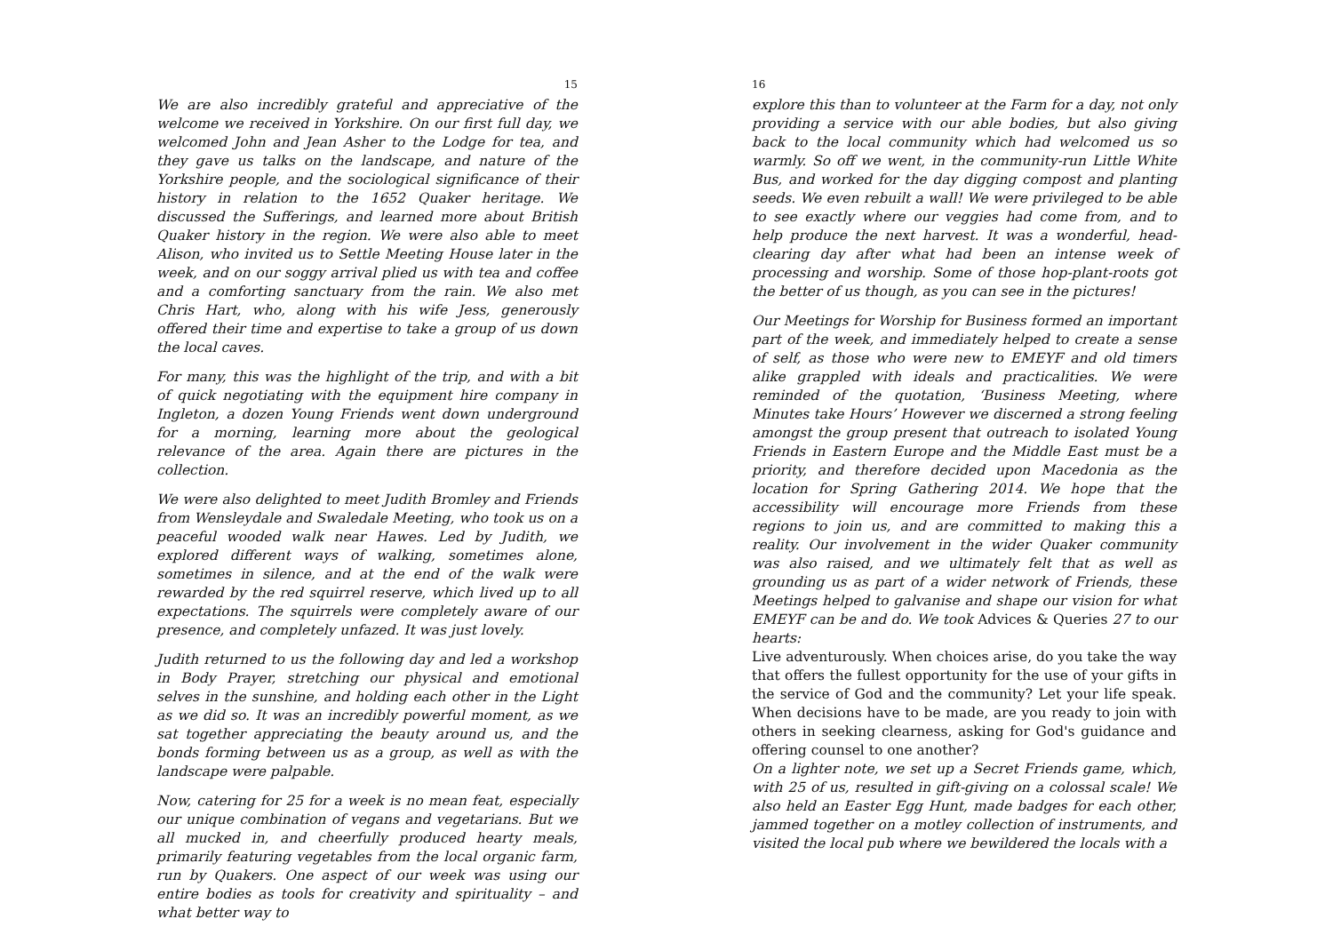15
We are also incredibly grateful and appreciative of the welcome we received in Yorkshire. On our first full day, we welcomed John and Jean Asher to the Lodge for tea, and they gave us talks on the landscape, and nature of the Yorkshire people, and the sociological significance of their history in relation to the 1652 Quaker heritage. We discussed the Sufferings, and learned more about British Quaker history in the region. We were also able to meet Alison, who invited us to Settle Meeting House later in the week, and on our soggy arrival plied us with tea and coffee and a comforting sanctuary from the rain. We also met Chris Hart, who, along with his wife Jess, generously offered their time and expertise to take a group of us down the local caves.
For many, this was the highlight of the trip, and with a bit of quick negotiating with the equipment hire company in Ingleton, a dozen Young Friends went down underground for a morning, learning more about the geological relevance of the area. Again there are pictures in the collection.
We were also delighted to meet Judith Bromley and Friends from Wensleydale and Swaledale Meeting, who took us on a peaceful wooded walk near Hawes. Led by Judith, we explored different ways of walking, sometimes alone, sometimes in silence, and at the end of the walk were rewarded by the red squirrel reserve, which lived up to all expectations. The squirrels were completely aware of our presence, and completely unfazed. It was just lovely.
Judith returned to us the following day and led a workshop in Body Prayer, stretching our physical and emotional selves in the sunshine, and holding each other in the Light as we did so. It was an incredibly powerful moment, as we sat together appreciating the beauty around us, and the bonds forming between us as a group, as well as with the landscape were palpable.
Now, catering for 25 for a week is no mean feat, especially our unique combination of vegans and vegetarians. But we all mucked in, and cheerfully produced hearty meals, primarily featuring vegetables from the local organic farm, run by Quakers. One aspect of our week was using our entire bodies as tools for creativity and spirituality – and what better way to
16
explore this than to volunteer at the Farm for a day, not only providing a service with our able bodies, but also giving back to the local community which had welcomed us so warmly. So off we went, in the community-run Little White Bus, and worked for the day digging compost and planting seeds. We even rebuilt a wall! We were privileged to be able to see exactly where our veggies had come from, and to help produce the next harvest. It was a wonderful, head-clearing day after what had been an intense week of processing and worship. Some of those hop-plant-roots got the better of us though, as you can see in the pictures!
Our Meetings for Worship for Business formed an important part of the week, and immediately helped to create a sense of self, as those who were new to EMEYF and old timers alike grappled with ideals and practicalities. We were reminded of the quotation, ‘Business Meeting, where Minutes take Hours’ However we discerned a strong feeling amongst the group present that outreach to isolated Young Friends in Eastern Europe and the Middle East must be a priority, and therefore decided upon Macedonia as the location for Spring Gathering 2014. We hope that the accessibility will encourage more Friends from these regions to join us, and are committed to making this a reality. Our involvement in the wider Quaker community was also raised, and we ultimately felt that as well as grounding us as part of a wider network of Friends, these Meetings helped to galvanise and shape our vision for what EMEYF can be and do. We took Advices & Queries 27 to our hearts:
Live adventurously. When choices arise, do you take the way that offers the fullest opportunity for the use of your gifts in the service of God and the community? Let your life speak. When decisions have to be made, are you ready to join with others in seeking clearness, asking for God's guidance and offering counsel to one another?
On a lighter note, we set up a Secret Friends game, which, with 25 of us, resulted in gift-giving on a colossal scale! We also held an Easter Egg Hunt, made badges for each other, jammed together on a motley collection of instruments, and visited the local pub where we bewildered the locals with a